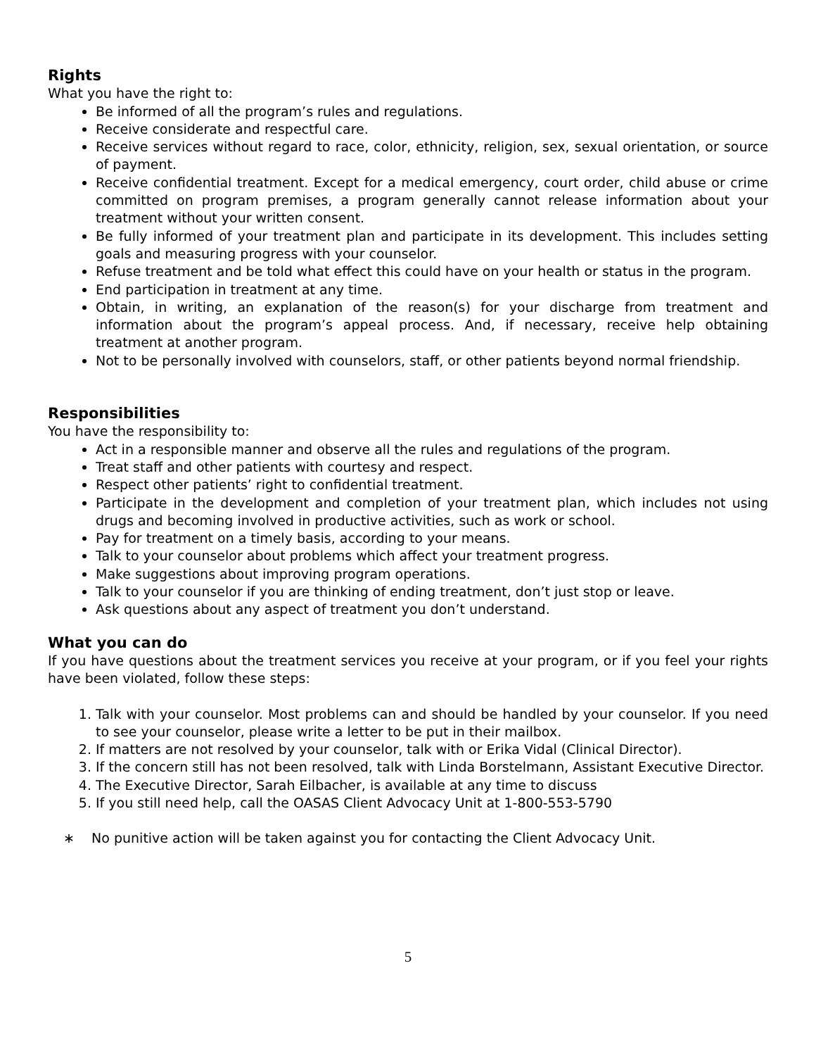Rights
What you have the right to:
Be informed of all the program’s rules and regulations.
Receive considerate and respectful care.
Receive services without regard to race, color, ethnicity, religion, sex, sexual orientation, or source of payment.
Receive confidential treatment. Except for a medical emergency, court order, child abuse or crime committed on program premises, a program generally cannot release information about your treatment without your written consent.
Be fully informed of your treatment plan and participate in its development. This includes setting goals and measuring progress with your counselor.
Refuse treatment and be told what effect this could have on your health or status in the program.
End participation in treatment at any time.
Obtain, in writing, an explanation of the reason(s) for your discharge from treatment and information about the program’s appeal process. And, if necessary, receive help obtaining treatment at another program.
Not to be personally involved with counselors, staff, or other patients beyond normal friendship.
Responsibilities
You have the responsibility to:
Act in a responsible manner and observe all the rules and regulations of the program.
Treat staff and other patients with courtesy and respect.
Respect other patients’ right to confidential treatment.
Participate in the development and completion of your treatment plan, which includes not using drugs and becoming involved in productive activities, such as work or school.
Pay for treatment on a timely basis, according to your means.
Talk to your counselor about problems which affect your treatment progress.
Make suggestions about improving program operations.
Talk to your counselor if you are thinking of ending treatment, don’t just stop or leave.
Ask questions about any aspect of treatment you don’t understand.
What you can do
If you have questions about the treatment services you receive at your program, or if you feel your rights have been violated, follow these steps:
1. Talk with your counselor. Most problems can and should be handled by your counselor. If you need to see your counselor, please write a letter to be put in their mailbox.
2. If matters are not resolved by your counselor, talk with or Erika Vidal (Clinical Director).
3. If the concern still has not been resolved, talk with Linda Borstelmann, Assistant Executive Director.
4. The Executive Director, Sarah Eilbacher, is available at any time to discuss
5. If you still need help, call the OASAS Client Advocacy Unit at 1-800-553-5790
∗ No punitive action will be taken against you for contacting the Client Advocacy Unit.
5